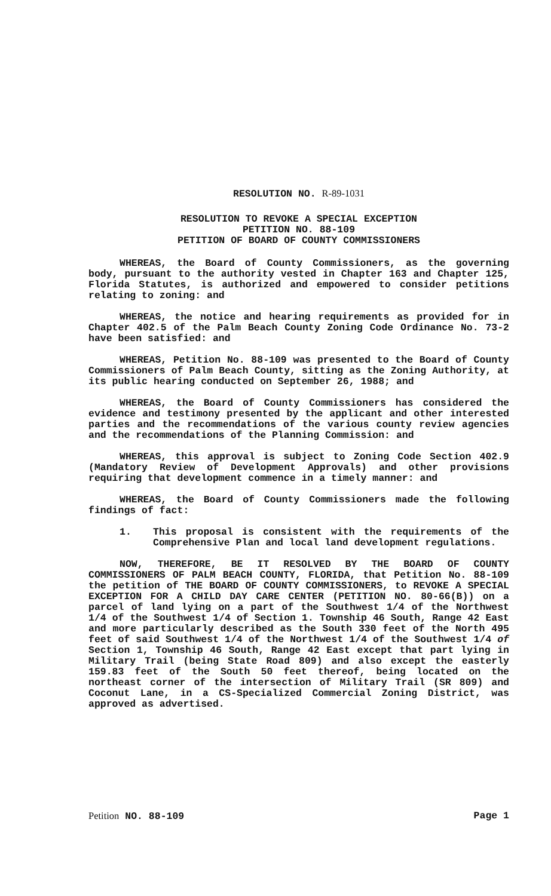RESOLUTION NO. R-89-1031
RESOLUTION TO REVOKE A SPECIAL EXCEPTION
PETITION NO. 88-109
PETITION OF BOARD OF COUNTY COMMISSIONERS
WHEREAS, the Board of County Commissioners, as the governing body, pursuant to the authority vested in Chapter 163 and Chapter 125, Florida Statutes, is authorized and empowered to consider petitions relating to zoning: and
WHEREAS, the notice and hearing requirements as provided for in Chapter 402.5 of the Palm Beach County Zoning Code Ordinance No. 73-2 have been satisfied: and
WHEREAS, Petition No. 88-109 was presented to the Board of County Commissioners of Palm Beach County, sitting as the Zoning Authority, at its public hearing conducted on September 26, 1988; and
WHEREAS, the Board of County Commissioners has considered the evidence and testimony presented by the applicant and other interested parties and the recommendations of the various county review agencies and the recommendations of the Planning Commission: and
WHEREAS, this approval is subject to Zoning Code Section 402.9 (Mandatory Review of Development Approvals) and other provisions requiring that development commence in a timely manner: and
WHEREAS, the Board of County Commissioners made the following findings of fact:
1. This proposal is consistent with the requirements of the Comprehensive Plan and local land development regulations.
NOW, THEREFORE, BE IT RESOLVED BY THE BOARD OF COUNTY COMMISSIONERS OF PALM BEACH COUNTY, FLORIDA, that Petition No. 88-109 the petition of THE BOARD OF COUNTY COMMISSIONERS, to REVOKE A SPECIAL EXCEPTION FOR A CHILD DAY CARE CENTER (PETITION NO. 80-66(B)) on a parcel of land lying on a part of the Southwest 1/4 of the Northwest 1/4 of the Southwest 1/4 of Section 1. Township 46 South, Range 42 East and more particularly described as the South 330 feet of the North 495 feet of said Southwest 1/4 of the Northwest 1/4 of the Southwest 1/4 of Section 1, Township 46 South, Range 42 East except that part lying in Military Trail (being State Road 809) and also except the easterly 159.83 feet of the South 50 feet thereof, being located on the northeast corner of the intersection of Military Trail (SR 809) and Coconut Lane, in a CS-Specialized Commercial Zoning District, was approved as advertised.
Petition NO. 88-109 Page 1